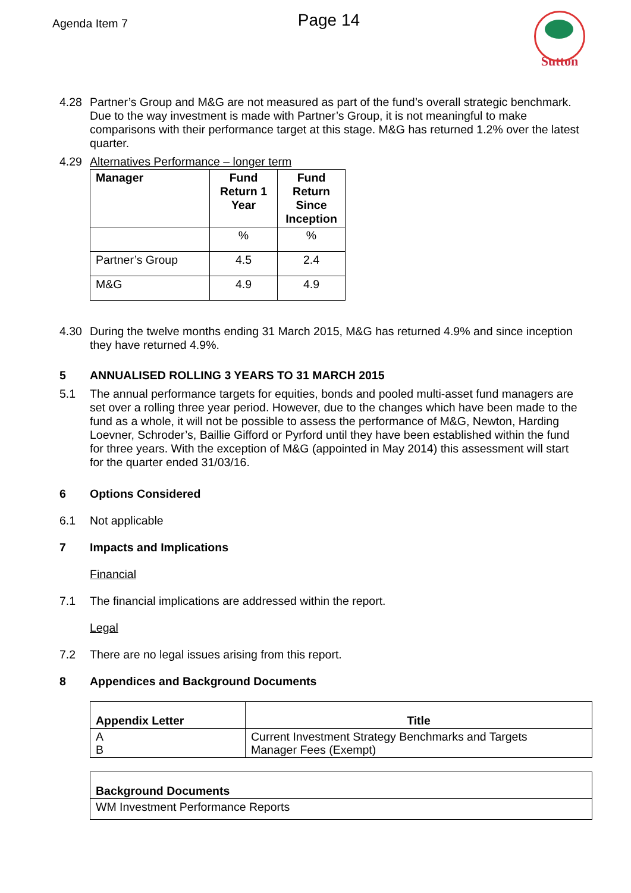Agenda Item 7
Page 14
Sutton
4.28 Partner’s Group and M&G are not measured as part of the fund’s overall strategic benchmark. Due to the way investment is made with Partner’s Group, it is not meaningful to make comparisons with their performance target at this stage. M&G has returned 1.2% over the latest quarter.
4.29 Alternatives Performance – longer term
| Manager | Fund Return 1 Year | Fund Return Since Inception |
| --- | --- | --- |
| | % | % |
| Partner’s Group | 4.5 | 2.4 |
| M&G | 4.9 | 4.9 |
4.30 During the twelve months ending 31 March 2015, M&G has returned 4.9% and since inception they have returned 4.9%.
5 ANNUALISED ROLLING 3 YEARS TO 31 MARCH 2015
5.1 The annual performance targets for equities, bonds and pooled multi-asset fund managers are set over a rolling three year period. However, due to the changes which have been made to the fund as a whole, it will not be possible to assess the performance of M&G, Newton, Harding Loevner, Schroder’s, Baillie Gifford or Pyrford until they have been established within the fund for three years. With the exception of M&G (appointed in May 2014) this assessment will start for the quarter ended 31/03/16.
6 Options Considered
6.1 Not applicable
7 Impacts and Implications
Financial
7.1 The financial implications are addressed within the report.
Legal
7.2 There are no legal issues arising from this report.
8 Appendices and Background Documents
| Appendix Letter | Title |
| --- | --- |
| A B | Current Investment Strategy Benchmarks and Targets Manager Fees (Exempt) |
| Background Documents |
| --- |
| WM Investment Performance Reports |